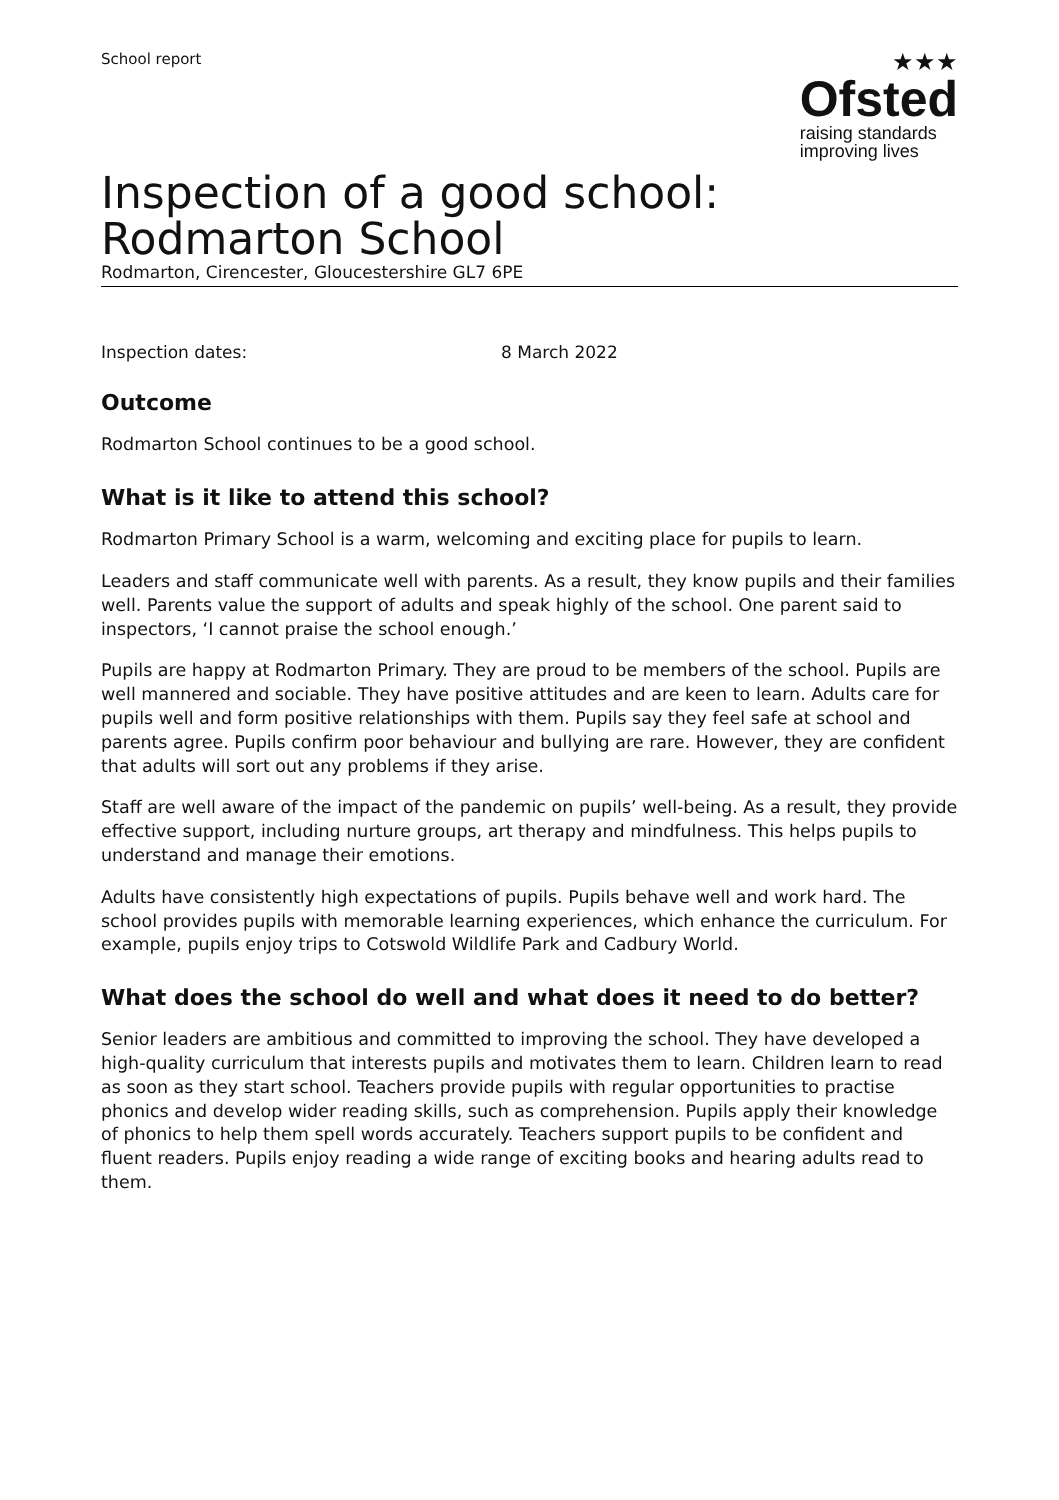School report
★★★
Ofsted
raising standards
improving lives
Inspection of a good school: Rodmarton School
Rodmarton, Cirencester, Gloucestershire GL7 6PE
Inspection dates: 8 March 2022
Outcome
Rodmarton School continues to be a good school.
What is it like to attend this school?
Rodmarton Primary School is a warm, welcoming and exciting place for pupils to learn.
Leaders and staff communicate well with parents. As a result, they know pupils and their families well. Parents value the support of adults and speak highly of the school. One parent said to inspectors, ‘I cannot praise the school enough.’
Pupils are happy at Rodmarton Primary. They are proud to be members of the school. Pupils are well mannered and sociable. They have positive attitudes and are keen to learn. Adults care for pupils well and form positive relationships with them. Pupils say they feel safe at school and parents agree. Pupils confirm poor behaviour and bullying are rare. However, they are confident that adults will sort out any problems if they arise.
Staff are well aware of the impact of the pandemic on pupils’ well-being. As a result, they provide effective support, including nurture groups, art therapy and mindfulness. This helps pupils to understand and manage their emotions.
Adults have consistently high expectations of pupils. Pupils behave well and work hard. The school provides pupils with memorable learning experiences, which enhance the curriculum. For example, pupils enjoy trips to Cotswold Wildlife Park and Cadbury World.
What does the school do well and what does it need to do better?
Senior leaders are ambitious and committed to improving the school. They have developed a high-quality curriculum that interests pupils and motivates them to learn. Children learn to read as soon as they start school. Teachers provide pupils with regular opportunities to practise phonics and develop wider reading skills, such as comprehension. Pupils apply their knowledge of phonics to help them spell words accurately. Teachers support pupils to be confident and fluent readers. Pupils enjoy reading a wide range of exciting books and hearing adults read to them.